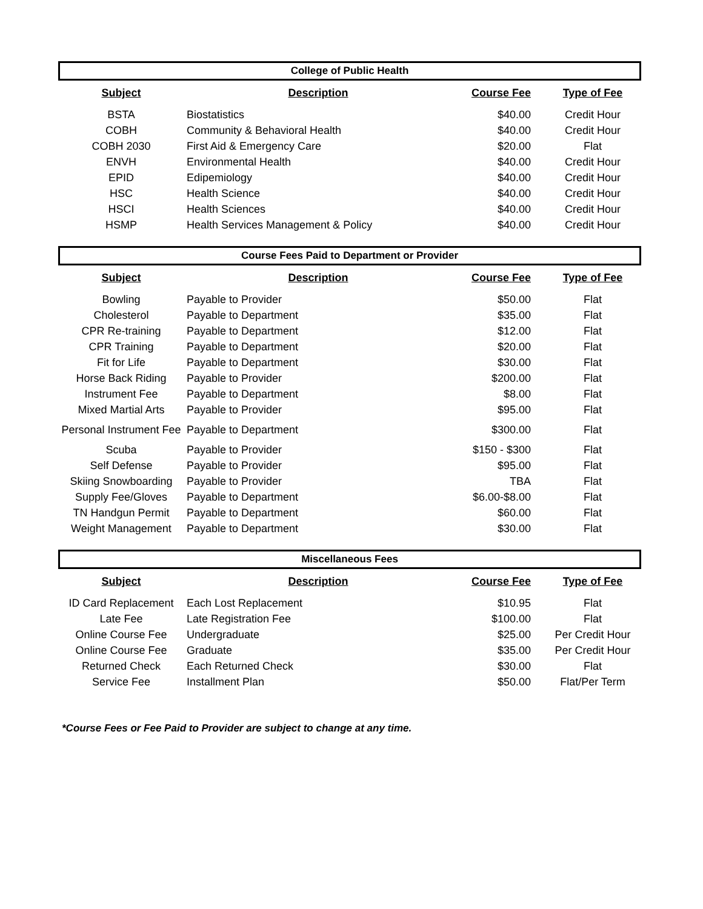College of Public Health
| Subject | Description | Course Fee | Type of Fee |
| --- | --- | --- | --- |
| BSTA | Biostatistics | $40.00 | Credit Hour |
| COBH | Community & Behavioral Health | $40.00 | Credit Hour |
| COBH 2030 | First Aid & Emergency Care | $20.00 | Flat |
| ENVH | Environmental Health | $40.00 | Credit Hour |
| EPID | Edipemiology | $40.00 | Credit Hour |
| HSC | Health Science | $40.00 | Credit Hour |
| HSCI | Health Sciences | $40.00 | Credit Hour |
| HSMP | Health Services Management & Policy | $40.00 | Credit Hour |
Course Fees Paid to Department or Provider
| Subject | Description | Course Fee | Type of Fee |
| --- | --- | --- | --- |
| Bowling | Payable to Provider | $50.00 | Flat |
| Cholesterol | Payable to Department | $35.00 | Flat |
| CPR Re-training | Payable to Department | $12.00 | Flat |
| CPR Training | Payable to Department | $20.00 | Flat |
| Fit for Life | Payable to Department | $30.00 | Flat |
| Horse Back Riding | Payable to Provider | $200.00 | Flat |
| Instrument Fee | Payable to Department | $8.00 | Flat |
| Mixed Martial Arts | Payable to Provider | $95.00 | Flat |
| Personal Instrument Fee | Payable to Department | $300.00 | Flat |
| Scuba | Payable to Provider | $150 - $300 | Flat |
| Self Defense | Payable to Provider | $95.00 | Flat |
| Skiing Snowboarding | Payable to Provider | TBA | Flat |
| Supply Fee/Gloves | Payable to Department | $6.00-$8.00 | Flat |
| TN Handgun Permit | Payable to Department | $60.00 | Flat |
| Weight Management | Payable to Department | $30.00 | Flat |
Miscellaneous Fees
| Subject | Description | Course Fee | Type of Fee |
| --- | --- | --- | --- |
| ID Card Replacement | Each Lost Replacement | $10.95 | Flat |
| Late Fee | Late Registration Fee | $100.00 | Flat |
| Online Course Fee | Undergraduate | $25.00 | Per Credit Hour |
| Online Course Fee | Graduate | $35.00 | Per Credit Hour |
| Returned Check | Each Returned Check | $30.00 | Flat |
| Service Fee | Installment Plan | $50.00 | Flat/Per Term |
*Course Fees or Fee Paid to Provider are subject to change at any time.